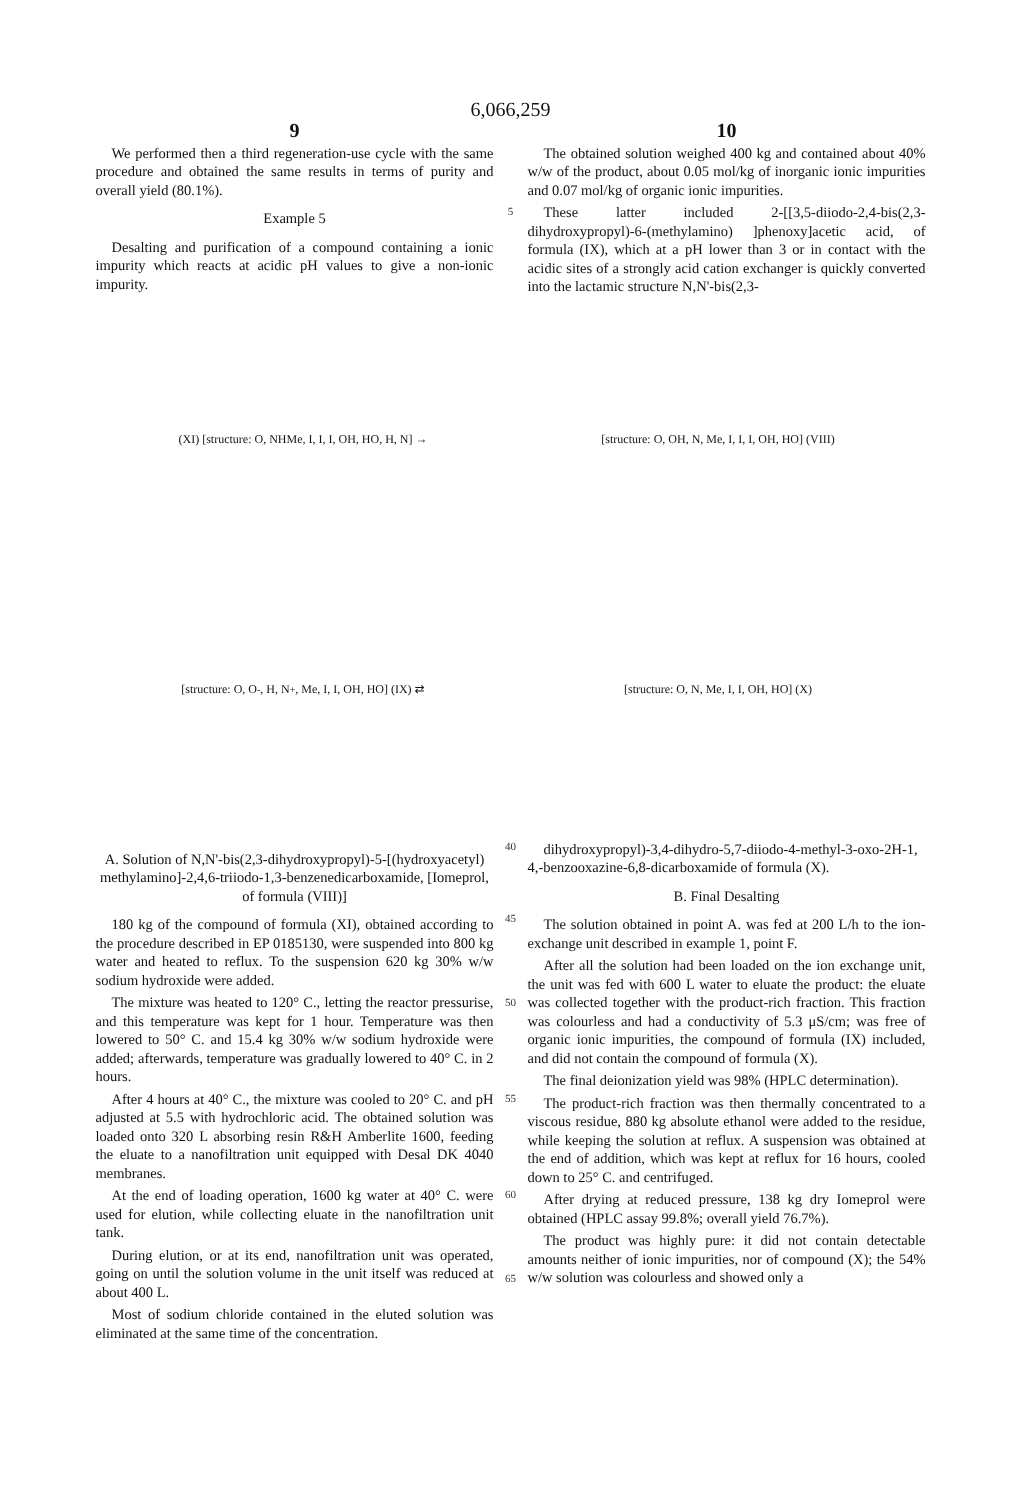6,066,259
9
We performed then a third regeneration-use cycle with the same procedure and obtained the same results in terms of purity and overall yield (80.1%).
Example 5
Desalting and purification of a compound containing a ionic impurity which reacts at acidic pH values to give a non-ionic impurity.
5
10
The obtained solution weighed 400 kg and contained about 40% w/w of the product, about 0.05 mol/kg of inorganic ionic impurities and 0.07 mol/kg of organic ionic impurities.
These latter included 2-[[3,5-diiodo-2,4-bis(2,3-dihydroxypropyl)-6-(methylamino) ]phenoxy]acetic acid, of formula (IX), which at a pH lower than 3 or in contact with the acidic sites of a strongly acid cation exchanger is quickly converted into the lactamic structure N,N'-bis(2,3-
(XI) [structure: O, NHMe, I, I, I, OH, HO, H, N] →
[structure: O, OH, N, Me, I, I, I, OH, HO] (VIII)
[structure: O, O<sup>-</sup>, H, N<sup>+</sup>, Me, I, I, OH, HO] (IX) ⇄
[structure: O, N, Me, I, I, OH, HO] (X)
A. Solution of N,N'-bis(2,3-dihydroxypropyl)-5-[(hydroxyacetyl) methylamino]-2,4,6-triiodo-1,3-benzenedicarboxamide, [Iomeprol, of formula (VIII)]
180 kg of the compound of formula (XI), obtained according to the procedure described in EP 0185130, were suspended into 800 kg water and heated to reflux. To the suspension 620 kg 30% w/w sodium hydroxide were added.
The mixture was heated to 120° C., letting the reactor pressurise, and this temperature was kept for 1 hour. Temperature was then lowered to 50° C. and 15.4 kg 30% w/w sodium hydroxide were added; afterwards, temperature was gradually lowered to 40° C. in 2 hours.
After 4 hours at 40° C., the mixture was cooled to 20° C. and pH adjusted at 5.5 with hydrochloric acid. The obtained solution was loaded onto 320 L absorbing resin R&H Amberlite 1600, feeding the eluate to a nanofiltration unit equipped with Desal DK 4040 membranes.
At the end of loading operation, 1600 kg water at 40° C. were used for elution, while collecting eluate in the nanofiltration unit tank.
During elution, or at its end, nanofiltration unit was operated, going on until the solution volume in the unit itself was reduced at about 400 L.
Most of sodium chloride contained in the eluted solution was eliminated at the same time of the concentration.
40
45
50
55
60
65
dihydroxypropyl)-3,4-dihydro-5,7-diiodo-4-methyl-3-oxo-2H-1, 4,-benzooxazine-6,8-dicarboxamide of formula (X).
B. Final Desalting
The solution obtained in point A. was fed at 200 L/h to the ion-exchange unit described in example 1, point F.
After all the solution had been loaded on the ion exchange unit, the unit was fed with 600 L water to eluate the product: the eluate was collected together with the product-rich fraction. This fraction was colourless and had a conductivity of 5.3 μS/cm; was free of organic ionic impurities, the compound of formula (IX) included, and did not contain the compound of formula (X).
The final deionization yield was 98% (HPLC determination).
The product-rich fraction was then thermally concentrated to a viscous residue, 880 kg absolute ethanol were added to the residue, while keeping the solution at reflux. A suspension was obtained at the end of addition, which was kept at reflux for 16 hours, cooled down to 25° C. and centrifuged.
After drying at reduced pressure, 138 kg dry Iomeprol were obtained (HPLC assay 99.8%; overall yield 76.7%).
The product was highly pure: it did not contain detectable amounts neither of ionic impurities, nor of compound (X); the 54% w/w solution was colourless and showed only a